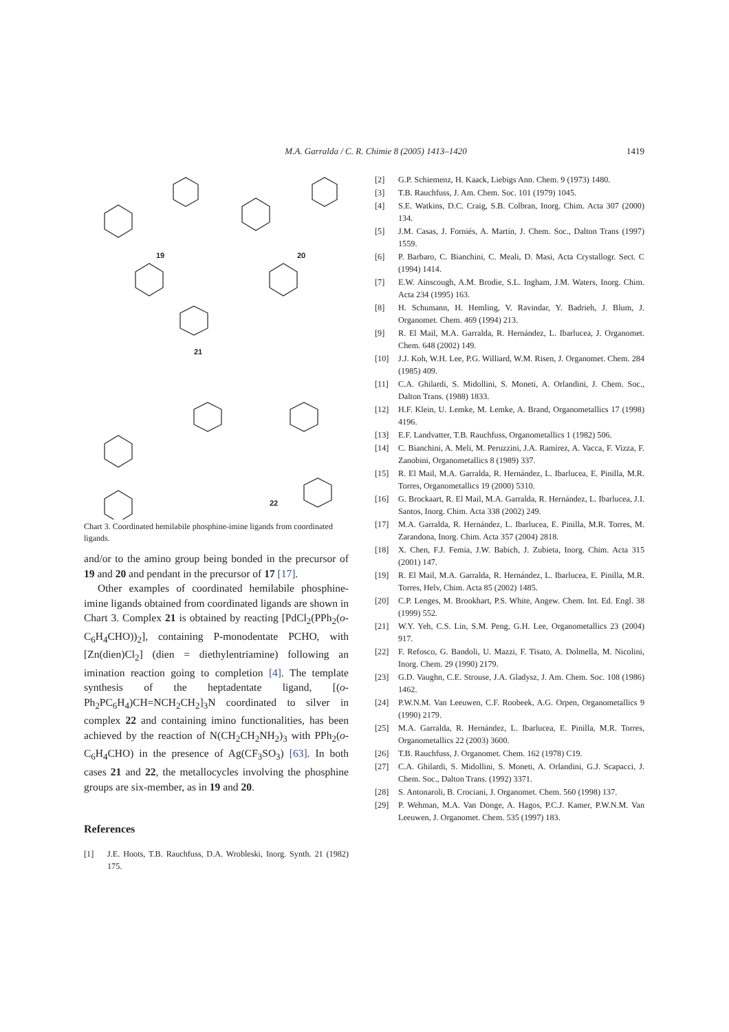M.A. Garralda / C. R. Chimie 8 (2005) 1413–1420 1419
19 20
21
22
Chart 3. Coordinated hemilabile phosphine-imine ligands from coordinated ligands.
and/or to the amino group being bonded in the precursor of 19 and 20 and pendant in the precursor of 17 [17].
Other examples of coordinated hemilabile phosphine-imine ligands obtained from coordinated ligands are shown in Chart 3. Complex 21 is obtained by reacting [PdCl<sub>2</sub>(PPh<sub>2</sub>(o-C<sub>6</sub>H<sub>4</sub>CHO))<sub>2</sub>], containing P-monodentate PCHO, with [Zn(dien)Cl<sub>2</sub>] (dien = diethylentriamine) following an imination reaction going to completion [4]. The template synthesis of the heptadentate ligand, [(o-Ph<sub>2</sub>PC<sub>6</sub>H<sub>4</sub>)CH=NCH<sub>2</sub>CH<sub>2</sub>]<sub>3</sub>N coordinated to silver in complex 22 and containing imino functionalities, has been achieved by the reaction of N(CH<sub>2</sub>CH<sub>2</sub>NH<sub>2</sub>)<sub>3</sub> with PPh<sub>2</sub>(o-C<sub>6</sub>H<sub>4</sub>CHO) in the presence of Ag(CF<sub>3</sub>SO<sub>3</sub>) [63]. In both cases 21 and 22, the metallocycles involving the phosphine groups are six-member, as in 19 and 20.
References
[1] J.E. Hoots, T.B. Rauchfuss, D.A. Wrobleski, Inorg. Synth. 21 (1982) 175.
[2] G.P. Schiemenz, H. Kaack, Liebigs Ann. Chem. 9 (1973) 1480.
[3] T.B. Rauchfuss, J. Am. Chem. Soc. 101 (1979) 1045.
[4] S.E. Watkins, D.C. Craig, S.B. Colbran, Inorg. Chim. Acta 307 (2000) 134.
[5] J.M. Casas, J. Forniés, A. Martín, J. Chem. Soc., Dalton Trans (1997) 1559.
[6] P. Barbaro, C. Bianchini, C. Meali, D. Masi, Acta Crystallogr. Sect. C (1994) 1414.
[7] E.W. Ainscough, A.M. Brodie, S.L. Ingham, J.M. Waters, Inorg. Chim. Acta 234 (1995) 163.
[8] H. Schumann, H. Hemling, V. Ravindar, Y. Badrieh, J. Blum, J. Organomet. Chem. 469 (1994) 213.
[9] R. El Mail, M.A. Garralda, R. Hernández, L. Ibarlucea, J. Organomet. Chem. 648 (2002) 149.
[10] J.J. Koh, W.H. Lee, P.G. Williard, W.M. Risen, J. Organomet. Chem. 284 (1985) 409.
[11] C.A. Ghilardi, S. Midollini, S. Moneti, A. Orlandini, J. Chem. Soc., Dalton Trans. (1988) 1833.
[12] H.F. Klein, U. Lemke, M. Lemke, A. Brand, Organometallics 17 (1998) 4196.
[13] E.F. Landvatter, T.B. Rauchfuss, Organometallics 1 (1982) 506.
[14] C. Bianchini, A. Meli, M. Peruzzini, J.A. Ramírez, A. Vacca, F. Vizza, F. Zanobini, Organometallics 8 (1989) 337.
[15] R. El Mail, M.A. Garralda, R. Hernández, L. Ibarlucea, E. Pinilla, M.R. Torres, Organometallics 19 (2000) 5310.
[16] G. Brockaart, R. El Mail, M.A. Garralda, R. Hernández, L. Ibarlucea, J.I. Santos, Inorg. Chim. Acta 338 (2002) 249.
[17] M.A. Garralda, R. Hernández, L. Ibarlucea, E. Pinilla, M.R. Torres, M. Zarandona, Inorg. Chim. Acta 357 (2004) 2818.
[18] X. Chen, F.J. Femia, J.W. Babich, J. Zubieta, Inorg. Chim. Acta 315 (2001) 147.
[19] R. El Mail, M.A. Garralda, R. Hernández, L. Ibarlucea, E. Pinilla, M.R. Torres, Helv, Chim. Acta 85 (2002) 1485.
[20] C.P. Lenges, M. Brookhart, P.S. White, Angew. Chem. Int. Ed. Engl. 38 (1999) 552.
[21] W.Y. Yeh, C.S. Lin, S.M. Peng, G.H. Lee, Organometallics 23 (2004) 917.
[22] F. Refosco, G. Bandoli, U. Mazzi, F. Tisato, A. Dolmella, M. Nicolini, Inorg. Chem. 29 (1990) 2179.
[23] G.D. Vaughn, C.E. Strouse, J.A. Gladysz, J. Am. Chem. Soc. 108 (1986) 1462.
[24] P.W.N.M. Van Leeuwen, C.F. Roobeek, A.G. Orpen, Organometallics 9 (1990) 2179.
[25] M.A. Garralda, R. Hernández, L. Ibarlucea, E. Pinilla, M.R. Torres, Organometallics 22 (2003) 3600.
[26] T.B. Rauchfuss, J. Organomet. Chem. 162 (1978) C19.
[27] C.A. Ghilardi, S. Midollini, S. Moneti, A. Orlandini, G.J. Scapacci, J. Chem. Soc., Dalton Trans. (1992) 3371.
[28] S. Antonaroli, B. Crociani, J. Organomet. Chem. 560 (1998) 137.
[29] P. Wehman, M.A. Van Donge, A. Hagos, P.C.J. Kamer, P.W.N.M. Van Leeuwen, J. Organomet. Chem. 535 (1997) 183.